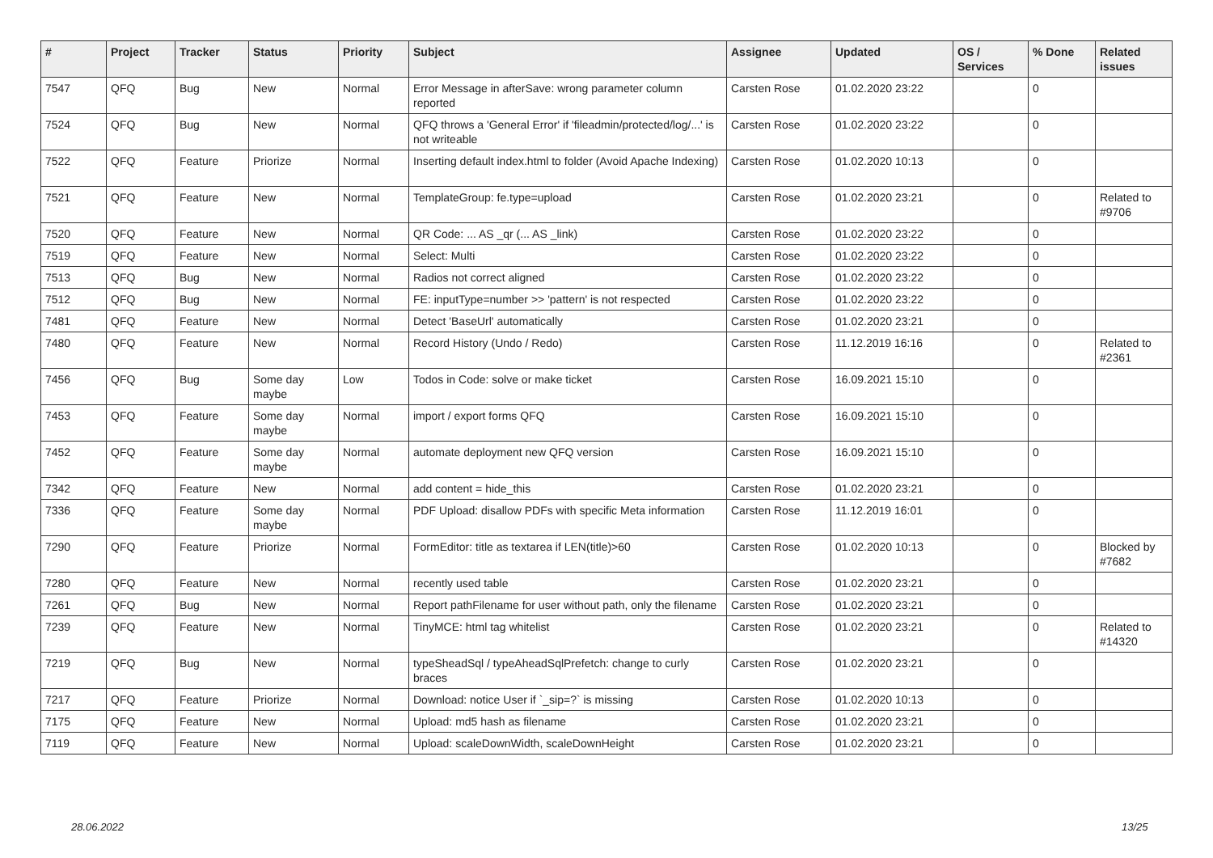| # | Project | Tracker | Status | Priority | Subject | Assignee | Updated | OS / Services | % Done | Related issues |
| --- | --- | --- | --- | --- | --- | --- | --- | --- | --- | --- |
| 7547 | QFQ | Bug | New | Normal | Error Message in afterSave: wrong parameter column reported | Carsten Rose | 01.02.2020 23:22 | | 0 | |
| 7524 | QFQ | Bug | New | Normal | QFQ throws a 'General Error' if 'fileadmin/protected/log/...' is not writeable | Carsten Rose | 01.02.2020 23:22 | | 0 | |
| 7522 | QFQ | Feature | Priorize | Normal | Inserting default index.html to folder (Avoid Apache Indexing) | Carsten Rose | 01.02.2020 10:13 | | 0 | |
| 7521 | QFQ | Feature | New | Normal | TemplateGroup: fe.type=upload | Carsten Rose | 01.02.2020 23:21 | | 0 | Related to #9706 |
| 7520 | QFQ | Feature | New | Normal | QR Code: ... AS _qr (... AS _link) | Carsten Rose | 01.02.2020 23:22 | | 0 | |
| 7519 | QFQ | Feature | New | Normal | Select: Multi | Carsten Rose | 01.02.2020 23:22 | | 0 | |
| 7513 | QFQ | Bug | New | Normal | Radios not correct aligned | Carsten Rose | 01.02.2020 23:22 | | 0 | |
| 7512 | QFQ | Bug | New | Normal | FE: inputType=number >> 'pattern' is not respected | Carsten Rose | 01.02.2020 23:22 | | 0 | |
| 7481 | QFQ | Feature | New | Normal | Detect 'BaseUrl' automatically | Carsten Rose | 01.02.2020 23:21 | | 0 | |
| 7480 | QFQ | Feature | New | Normal | Record History (Undo / Redo) | Carsten Rose | 11.12.2019 16:16 | | 0 | Related to #2361 |
| 7456 | QFQ | Bug | Some day maybe | Low | Todos in Code: solve or make ticket | Carsten Rose | 16.09.2021 15:10 | | 0 | |
| 7453 | QFQ | Feature | Some day maybe | Normal | import / export forms QFQ | Carsten Rose | 16.09.2021 15:10 | | 0 | |
| 7452 | QFQ | Feature | Some day maybe | Normal | automate deployment new QFQ version | Carsten Rose | 16.09.2021 15:10 | | 0 | |
| 7342 | QFQ | Feature | New | Normal | add content = hide_this | Carsten Rose | 01.02.2020 23:21 | | 0 | |
| 7336 | QFQ | Feature | Some day maybe | Normal | PDF Upload: disallow PDFs with specific Meta information | Carsten Rose | 11.12.2019 16:01 | | 0 | |
| 7290 | QFQ | Feature | Priorize | Normal | FormEditor: title as textarea if LEN(title)>60 | Carsten Rose | 01.02.2020 10:13 | | 0 | Blocked by #7682 |
| 7280 | QFQ | Feature | New | Normal | recently used table | Carsten Rose | 01.02.2020 23:21 | | 0 | |
| 7261 | QFQ | Bug | New | Normal | Report pathFilename for user without path, only the filename | Carsten Rose | 01.02.2020 23:21 | | 0 | |
| 7239 | QFQ | Feature | New | Normal | TinyMCE: html tag whitelist | Carsten Rose | 01.02.2020 23:21 | | 0 | Related to #14320 |
| 7219 | QFQ | Bug | New | Normal | typeSheadSql / typeAheadSqlPrefetch: change to curly braces | Carsten Rose | 01.02.2020 23:21 | | 0 | |
| 7217 | QFQ | Feature | Priorize | Normal | Download: notice User if `_sip=?` is missing | Carsten Rose | 01.02.2020 10:13 | | 0 | |
| 7175 | QFQ | Feature | New | Normal | Upload: md5 hash as filename | Carsten Rose | 01.02.2020 23:21 | | 0 | |
| 7119 | QFQ | Feature | New | Normal | Upload: scaleDownWidth, scaleDownHeight | Carsten Rose | 01.02.2020 23:21 | | 0 | |
28.06.2022 13/25